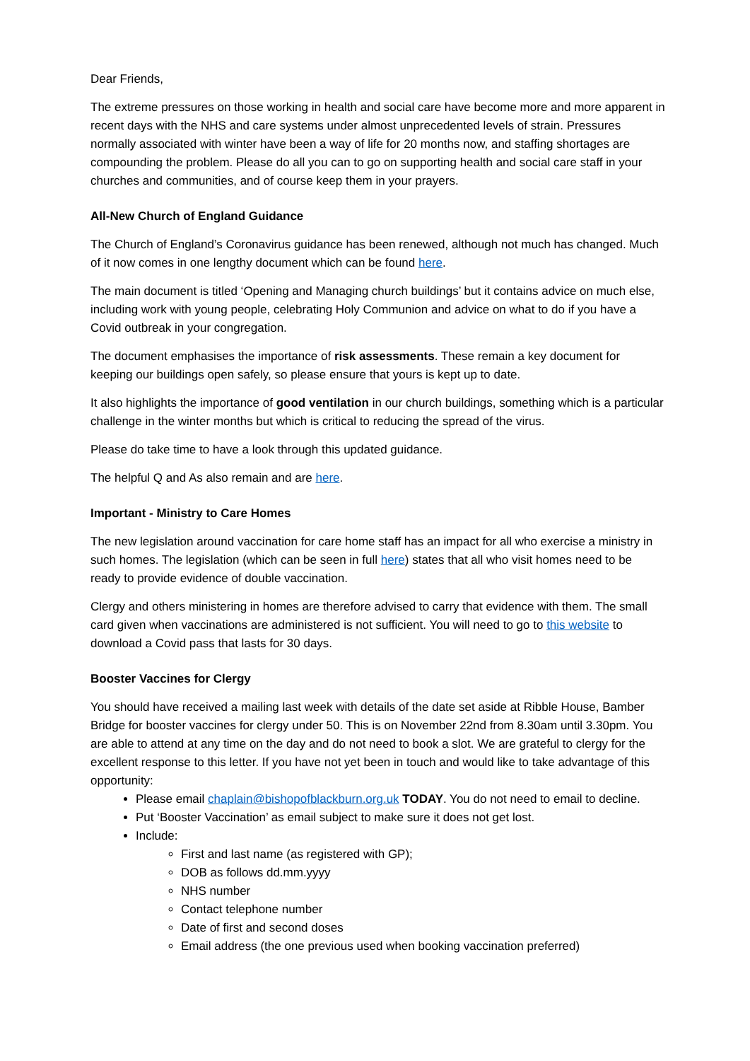Dear Friends,
The extreme pressures on those working in health and social care have become more and more apparent in recent days with the NHS and care systems under almost unprecedented levels of strain. Pressures normally associated with winter have been a way of life for 20 months now, and staffing shortages are compounding the problem. Please do all you can to go on supporting health and social care staff in your churches and communities, and of course keep them in your prayers.
All-New Church of England Guidance
The Church of England’s Coronavirus guidance has been renewed, although not much has changed. Much of it now comes in one lengthy document which can be found here.
The main document is titled ‘Opening and Managing church buildings’ but it contains advice on much else, including work with young people, celebrating Holy Communion and advice on what to do if you have a Covid outbreak in your congregation.
The document emphasises the importance of risk assessments. These remain a key document for keeping our buildings open safely, so please ensure that yours is kept up to date.
It also highlights the importance of good ventilation in our church buildings, something which is a particular challenge in the winter months but which is critical to reducing the spread of the virus.
Please do take time to have a look through this updated guidance.
The helpful Q and As also remain and are here.
Important - Ministry to Care Homes
The new legislation around vaccination for care home staff has an impact for all who exercise a ministry in such homes. The legislation (which can be seen in full here) states that all who visit homes need to be ready to provide evidence of double vaccination.
Clergy and others ministering in homes are therefore advised to carry that evidence with them. The small card given when vaccinations are administered is not sufficient. You will need to go to this website to download a Covid pass that lasts for 30 days.
Booster Vaccines for Clergy
You should have received a mailing last week with details of the date set aside at Ribble House, Bamber Bridge for booster vaccines for clergy under 50. This is on November 22nd from 8.30am until 3.30pm. You are able to attend at any time on the day and do not need to book a slot. We are grateful to clergy for the excellent response to this letter. If you have not yet been in touch and would like to take advantage of this opportunity:
Please email chaplain@bishopofblackburn.org.uk TODAY. You do not need to email to decline.
Put ‘Booster Vaccination’ as email subject to make sure it does not get lost.
Include:
First and last name (as registered with GP);
DOB as follows dd.mm.yyyy
NHS number
Contact telephone number
Date of first and second doses
Email address (the one previous used when booking vaccination preferred)